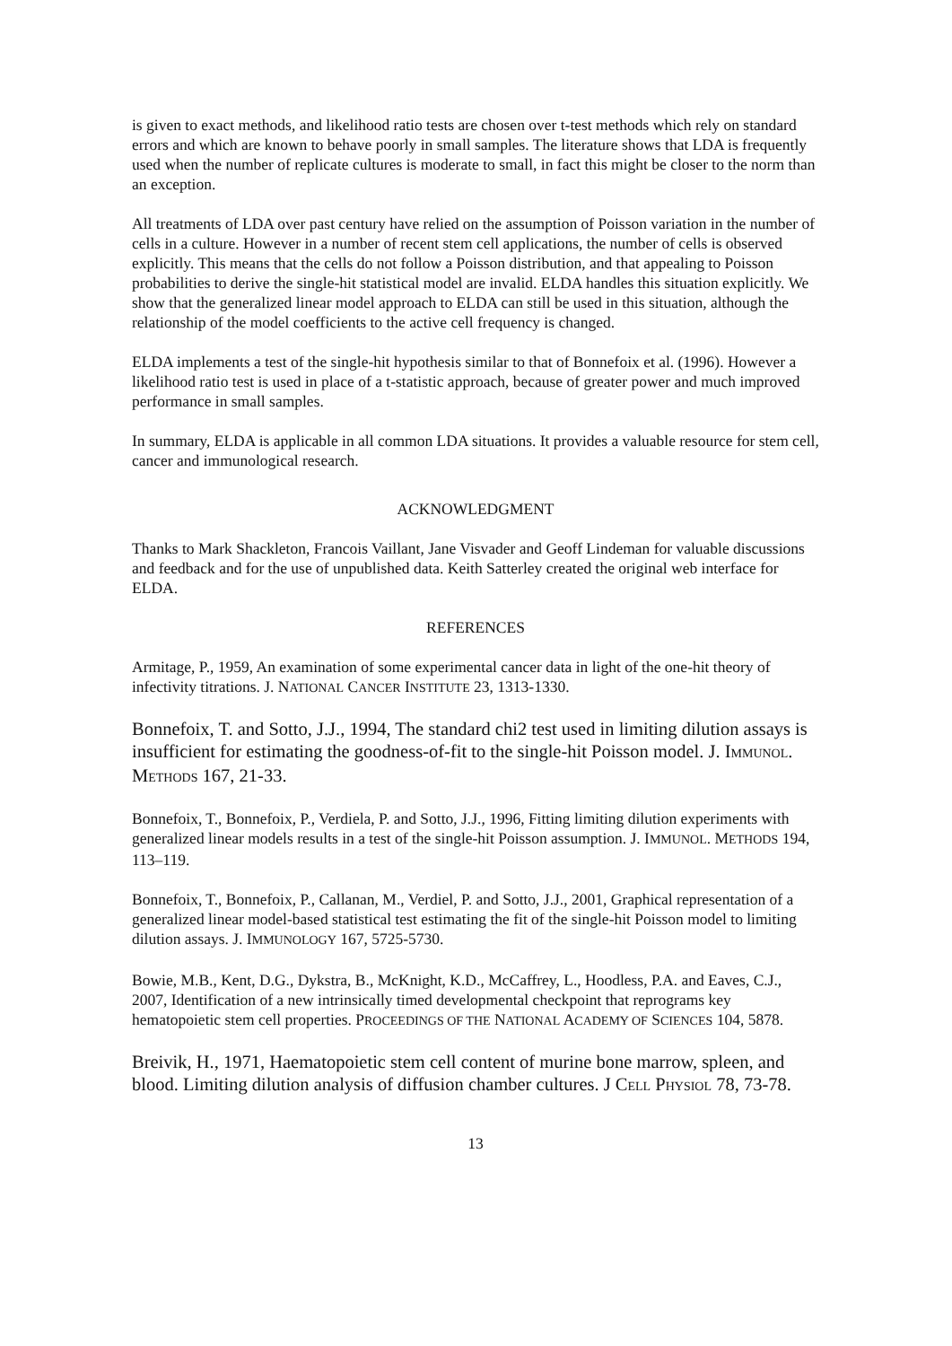is given to exact methods, and likelihood ratio tests are chosen over t-test methods which rely on standard errors and which are known to behave poorly in small samples. The literature shows that LDA is frequently used when the number of replicate cultures is moderate to small, in fact this might be closer to the norm than an exception.
All treatments of LDA over past century have relied on the assumption of Poisson variation in the number of cells in a culture. However in a number of recent stem cell applications, the number of cells is observed explicitly. This means that the cells do not follow a Poisson distribution, and that appealing to Poisson probabilities to derive the single-hit statistical model are invalid. ELDA handles this situation explicitly. We show that the generalized linear model approach to ELDA can still be used in this situation, although the relationship of the model coefficients to the active cell frequency is changed.
ELDA implements a test of the single-hit hypothesis similar to that of Bonnefoix et al. (1996). However a likelihood ratio test is used in place of a t-statistic approach, because of greater power and much improved performance in small samples.
In summary, ELDA is applicable in all common LDA situations. It provides a valuable resource for stem cell, cancer and immunological research.
ACKNOWLEDGMENT
Thanks to Mark Shackleton, Francois Vaillant, Jane Visvader and Geoff Lindeman for valuable discussions and feedback and for the use of unpublished data. Keith Satterley created the original web interface for ELDA.
REFERENCES
Armitage, P., 1959, An examination of some experimental cancer data in light of the one-hit theory of infectivity titrations. J. NATIONAL CANCER INSTITUTE 23, 1313-1330.
Bonnefoix, T. and Sotto, J.J., 1994, The standard chi2 test used in limiting dilution assays is insufficient for estimating the goodness-of-fit to the single-hit Poisson model. J. IMMUNOL. METHODS 167, 21-33.
Bonnefoix, T., Bonnefoix, P., Verdiela, P. and Sotto, J.J., 1996, Fitting limiting dilution experiments with generalized linear models results in a test of the single-hit Poisson assumption. J. IMMUNOL. METHODS 194, 113–119.
Bonnefoix, T., Bonnefoix, P., Callanan, M., Verdiel, P. and Sotto, J.J., 2001, Graphical representation of a generalized linear model-based statistical test estimating the fit of the single-hit Poisson model to limiting dilution assays. J. IMMUNOLOGY 167, 5725-5730.
Bowie, M.B., Kent, D.G., Dykstra, B., McKnight, K.D., McCaffrey, L., Hoodless, P.A. and Eaves, C.J., 2007, Identification of a new intrinsically timed developmental checkpoint that reprograms key hematopoietic stem cell properties. PROCEEDINGS OF THE NATIONAL ACADEMY OF SCIENCES 104, 5878.
Breivik, H., 1971, Haematopoietic stem cell content of murine bone marrow, spleen, and blood. Limiting dilution analysis of diffusion chamber cultures. J CELL PHYSIOL 78, 73-78.
13